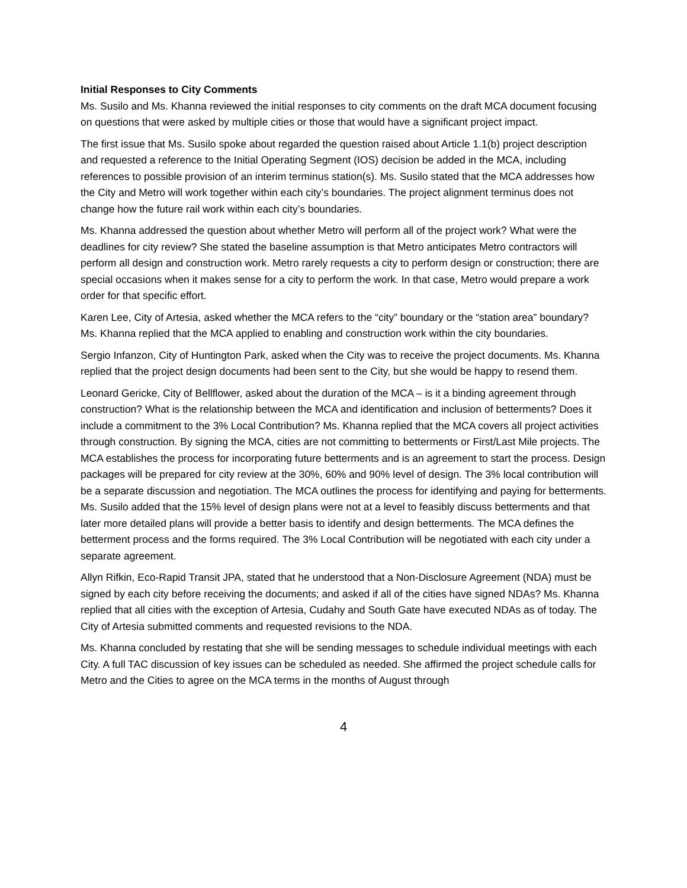Initial Responses to City Comments
Ms. Susilo and Ms. Khanna reviewed the initial responses to city comments on the draft MCA document focusing on questions that were asked by multiple cities or those that would have a significant project impact.
The first issue that Ms. Susilo spoke about regarded the question raised about Article 1.1(b) project description and requested a reference to the Initial Operating Segment (IOS) decision be added in the MCA, including references to possible provision of an interim terminus station(s). Ms. Susilo stated that the MCA addresses how the City and Metro will work together within each city’s boundaries. The project alignment terminus does not change how the future rail work within each city’s boundaries.
Ms. Khanna addressed the question about whether Metro will perform all of the project work? What were the deadlines for city review? She stated the baseline assumption is that Metro anticipates Metro contractors will perform all design and construction work. Metro rarely requests a city to perform design or construction; there are special occasions when it makes sense for a city to perform the work. In that case, Metro would prepare a work order for that specific effort.
Karen Lee, City of Artesia, asked whether the MCA refers to the “city” boundary or the “station area” boundary? Ms. Khanna replied that the MCA applied to enabling and construction work within the city boundaries.
Sergio Infanzon, City of Huntington Park, asked when the City was to receive the project documents. Ms. Khanna replied that the project design documents had been sent to the City, but she would be happy to resend them.
Leonard Gericke, City of Bellflower, asked about the duration of the MCA – is it a binding agreement through construction? What is the relationship between the MCA and identification and inclusion of betterments? Does it include a commitment to the 3% Local Contribution? Ms. Khanna replied that the MCA covers all project activities through construction. By signing the MCA, cities are not committing to betterments or First/Last Mile projects. The MCA establishes the process for incorporating future betterments and is an agreement to start the process. Design packages will be prepared for city review at the 30%, 60% and 90% level of design. The 3% local contribution will be a separate discussion and negotiation. The MCA outlines the process for identifying and paying for betterments. Ms. Susilo added that the 15% level of design plans were not at a level to feasibly discuss betterments and that later more detailed plans will provide a better basis to identify and design betterments. The MCA defines the betterment process and the forms required. The 3% Local Contribution will be negotiated with each city under a separate agreement.
Allyn Rifkin, Eco-Rapid Transit JPA, stated that he understood that a Non-Disclosure Agreement (NDA) must be signed by each city before receiving the documents; and asked if all of the cities have signed NDAs? Ms. Khanna replied that all cities with the exception of Artesia, Cudahy and South Gate have executed NDAs as of today. The City of Artesia submitted comments and requested revisions to the NDA.
Ms. Khanna concluded by restating that she will be sending messages to schedule individual meetings with each City. A full TAC discussion of key issues can be scheduled as needed. She affirmed the project schedule calls for Metro and the Cities to agree on the MCA terms in the months of August through
4